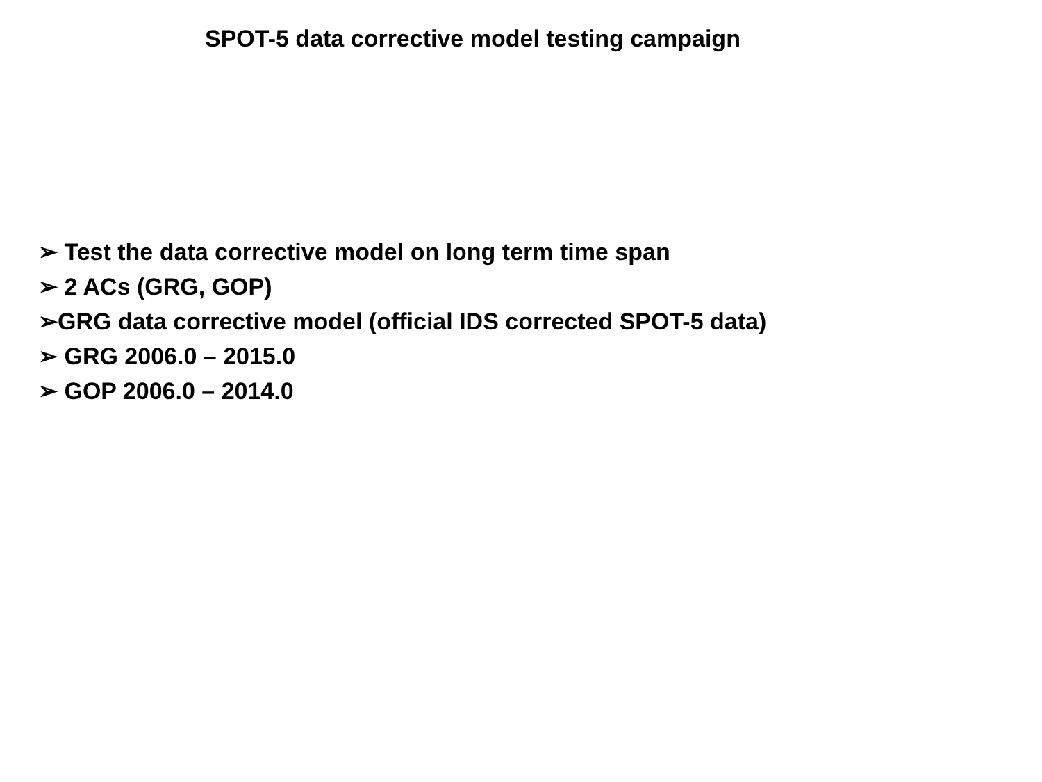SPOT-5 data corrective model testing campaign
➢ Test the data corrective model on long term time span
➢ 2 ACs (GRG, GOP)
➢GRG data corrective model (official IDS corrected SPOT-5 data)
➢ GRG 2006.0 – 2015.0
➢ GOP 2006.0 – 2014.0